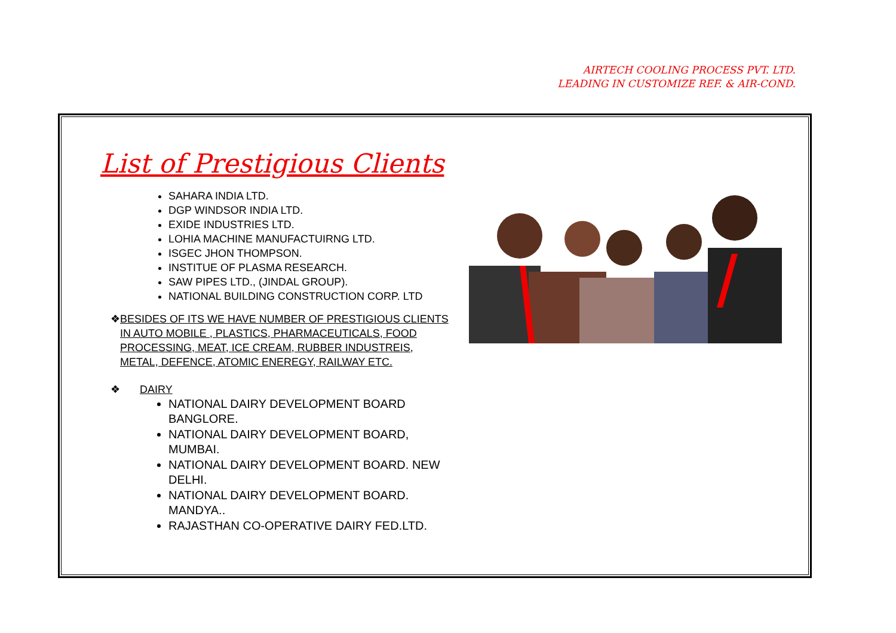AIRTECH COOLING PROCESS PVT. LTD.
LEADING IN CUSTOMIZE REF. & AIR-COND.
List of Prestigious Clients
SAHARA INDIA LTD.
DGP WINDSOR INDIA LTD.
EXIDE INDUSTRIES LTD.
LOHIA MACHINE MANUFACTUIRNG LTD.
ISGEC JHON THOMPSON.
INSTITUE OF PLASMA RESEARCH.
SAW PIPES LTD., (JINDAL GROUP).
NATIONAL BUILDING CONSTRUCTION CORP. LTD
❖ BESIDES OF ITS WE HAVE NUMBER OF PRESTIGIOUS CLIENTS IN AUTO MOBILE , PLASTICS, PHARMACEUTICALS, FOOD PROCESSING, MEAT, ICE CREAM, RUBBER INDUSTREIS, METAL, DEFENCE, ATOMIC ENEREGY, RAILWAY ETC.
❖ DAIRY
NATIONAL DAIRY DEVELOPMENT BOARD BANGLORE.
NATIONAL DAIRY DEVELOPMENT BOARD, MUMBAI.
NATIONAL DAIRY DEVELOPMENT BOARD. NEW DELHI.
NATIONAL DAIRY DEVELOPMENT BOARD. MANDYA..
RAJASTHAN CO-OPERATIVE DAIRY FED.LTD.